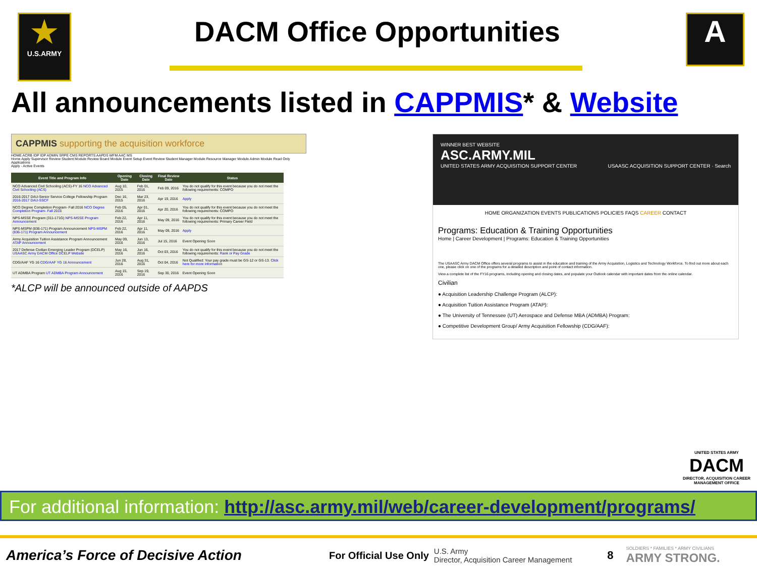★
U.S.ARMY
DACM Office Opportunities
A
All announcements listed in CAPPMIS* & Website
CAPPMIS supporting the acquisition workforce
HOME ACRB IDP IDP ADMIN SRPE CMS REPORTS AAPDS WFM AAC MS
Home Apply Supervisor Review Student Module Review Board Module Event Setup Event Review Student Manager Module Resource Manager Module Admin Module Read Only Applications
Apply - Active Events
| Event Title and Program Info | Opening Date | Closing Date | Final Review Date | Status |
| --- | --- | --- | --- | --- |
| NCO Advanced Civil Schooling (ACS)-FY 16 NCO Advanced Civil Schooling (ACS) | Aug 10, 2015 | Feb 01, 2016 | Feb 09, 2016 | You do not qualify for this event because you do not meet the following requirements: COMPO |
| 2016-2017 DAU-Senior Service College Fellowship Program 2016-2017 DAU-SSCF | Dec 16, 2015 | Mar 23, 2016 | Apr 19, 2016 | Apply |
| NCO Degree Completion Program- Fall 2016 NCO Degree Completion Program- Fall 2016 | Feb 05, 2016 | Apr 01, 2016 | Apr 20, 2016 | You do not qualify for this event because you do not meet the following requirements: COMPO |
| NPS-MSSE Program (311-171G) NPS-MSSE Program Announcement | Feb 22, 2016 | Apr 11, 2016 | May 09, 2016 | You do not qualify for this event because you do not meet the following requirements: Primary Career Field |
| NPS-MSPM (836-171) Program Announcement NPS-MSPM (836-171) Program Announcement | Feb 22, 2016 | Apr 11, 2016 | May 09, 2016 | Apply |
| Army Acquisition Tuition Assistance Program Announcement ATAP Announcement | May 09, 2016 | Jun 13, 2016 | Jul 15, 2016 | Event Opening Soon |
| 2017 Defense Civilian Emerging Leader Program (DCELP) USAASC Army DACM Office DCELP Website | May 16, 2016 | Jun 16, 2016 | Oct 03, 2016 | You do not qualify for this event because you do not meet the following requirements: Rank or Pay Grade |
| CDG/AAF YG 16 CDG/AAF YG 16 Announcement | Jun 28, 2016 | Aug 31, 2016 | Oct 04, 2016 | Not Qualified: Your pay grade must be GS-12 or GS-13. Click here for more information |
| UT ADMBA Program UT ADMBA Program Announcement | Aug 15, 2016 | Sep 19, 2016 | Sep 30, 2016 | Event Opening Soon |
*ALCP will be announced outside of AAPDS
WINNER BEST WEBSITE
ASC.ARMY.MIL
UNITED STATES ARMY ACQUISITION SUPPORT CENTER USAASC ACQUISITION SUPPORT CENTER · Search
HOME ORGANIZATION EVENTS PUBLICATIONS POLICIES FAQS CAREER CONTACT
Programs: Education & Training Opportunities
Home | Career Development | Programs: Education & Training Opportunities
The USAASC Army DACM Office offers several programs to assist in the education and training of the Army Acquisition, Logistics and Technology Workforce. To find out more about each one, please click on one of the programs for a detailed description and point of contact information.
View a complete list of the FY16 programs, including opening and closing dates, and populate your Outlook calendar with important dates from the online calendar.
Civilian
● Acquisition Leadership Challenge Program (ALCP):
● Acquisition Tuition Assistance Program (ATAP):
● The University of Tennessee (UT) Aerospace and Defense MBA (ADMBA) Program:
● Competitive Development Group/ Army Acquisition Fellowship (CDG/AAF):
UNITED STATES ARMY
DACM
DIRECTOR, ACQUISITION CAREER MANAGEMENT OFFICE
For additional information: http://asc.army.mil/web/career-development/programs/
America’s Force of Decisive Action
For Official Use Only
U.S. Army
Director, Acquisition Career Management
8
SOLDIERS * FAMILIES * ARMY CIVILIANS
ARMY STRONG.